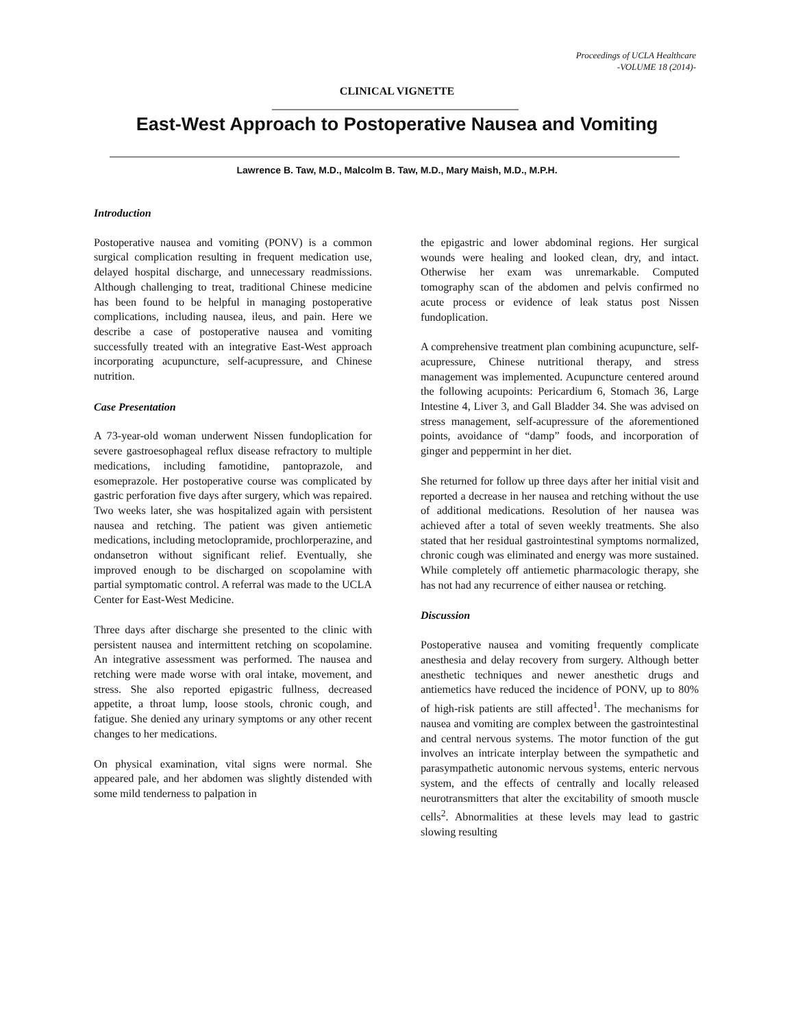Proceedings of UCLA Healthcare
-VOLUME 18 (2014)-
CLINICAL VIGNETTE
East-West Approach to Postoperative Nausea and Vomiting
Lawrence B. Taw, M.D., Malcolm B. Taw, M.D., Mary Maish, M.D., M.P.H.
Introduction
Postoperative nausea and vomiting (PONV) is a common surgical complication resulting in frequent medication use, delayed hospital discharge, and unnecessary readmissions. Although challenging to treat, traditional Chinese medicine has been found to be helpful in managing postoperative complications, including nausea, ileus, and pain. Here we describe a case of postoperative nausea and vomiting successfully treated with an integrative East-West approach incorporating acupuncture, self-acupressure, and Chinese nutrition.
Case Presentation
A 73-year-old woman underwent Nissen fundoplication for severe gastroesophageal reflux disease refractory to multiple medications, including famotidine, pantoprazole, and esomeprazole. Her postoperative course was complicated by gastric perforation five days after surgery, which was repaired. Two weeks later, she was hospitalized again with persistent nausea and retching. The patient was given antiemetic medications, including metoclopramide, prochlorperazine, and ondansetron without significant relief. Eventually, she improved enough to be discharged on scopolamine with partial symptomatic control. A referral was made to the UCLA Center for East-West Medicine.
Three days after discharge she presented to the clinic with persistent nausea and intermittent retching on scopolamine. An integrative assessment was performed. The nausea and retching were made worse with oral intake, movement, and stress. She also reported epigastric fullness, decreased appetite, a throat lump, loose stools, chronic cough, and fatigue. She denied any urinary symptoms or any other recent changes to her medications.
On physical examination, vital signs were normal. She appeared pale, and her abdomen was slightly distended with some mild tenderness to palpation in
the epigastric and lower abdominal regions. Her surgical wounds were healing and looked clean, dry, and intact. Otherwise her exam was unremarkable. Computed tomography scan of the abdomen and pelvis confirmed no acute process or evidence of leak status post Nissen fundoplication.
A comprehensive treatment plan combining acupuncture, self-acupressure, Chinese nutritional therapy, and stress management was implemented. Acupuncture centered around the following acupoints: Pericardium 6, Stomach 36, Large Intestine 4, Liver 3, and Gall Bladder 34. She was advised on stress management, self-acupressure of the aforementioned points, avoidance of “damp” foods, and incorporation of ginger and peppermint in her diet.
She returned for follow up three days after her initial visit and reported a decrease in her nausea and retching without the use of additional medications. Resolution of her nausea was achieved after a total of seven weekly treatments. She also stated that her residual gastrointestinal symptoms normalized, chronic cough was eliminated and energy was more sustained. While completely off antiemetic pharmacologic therapy, she has not had any recurrence of either nausea or retching.
Discussion
Postoperative nausea and vomiting frequently complicate anesthesia and delay recovery from surgery. Although better anesthetic techniques and newer anesthetic drugs and antiemetics have reduced the incidence of PONV, up to 80% of high-risk patients are still affected<sup>1</sup>. The mechanisms for nausea and vomiting are complex between the gastrointestinal and central nervous systems. The motor function of the gut involves an intricate interplay between the sympathetic and parasympathetic autonomic nervous systems, enteric nervous system, and the effects of centrally and locally released neurotransmitters that alter the excitability of smooth muscle cells<sup>2</sup>. Abnormalities at these levels may lead to gastric slowing resulting